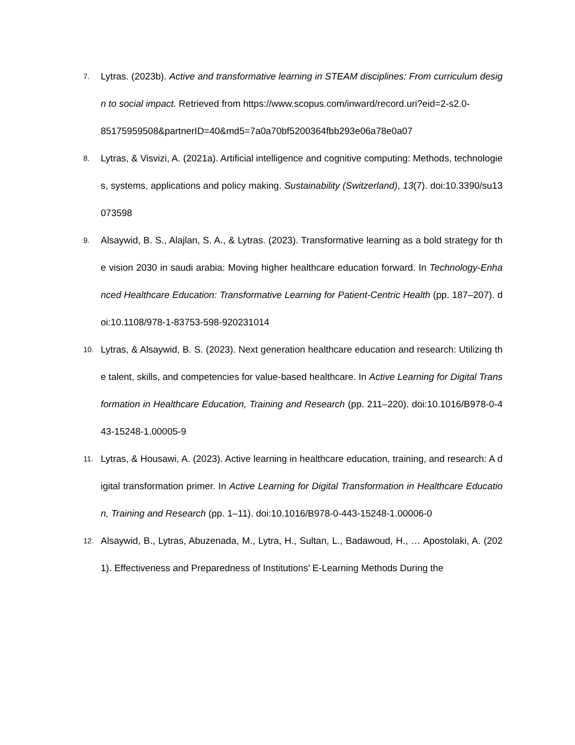7.
Lytras. (2023b). Active and transformative learning in STEAM disciplines: From curriculum design to social impact. Retrieved from https://www.scopus.com/inward/record.uri?eid=2-s2.0-
85175959508&partnerID=40&md5=7a0a70bf5200364fbb293e06a78e0a07
8.
Lytras, & Visvizi, A. (2021a). Artificial intelligence and cognitive computing: Methods, technologies, systems, applications and policy making. Sustainability (Switzerland), 13(7). doi:10.3390/su13073598
9.
Alsaywid, B. S., Alajlan, S. A., & Lytras. (2023). Transformative learning as a bold strategy for the vision 2030 in saudi arabia: Moving higher healthcare education forward. In Technology-Enhanced Healthcare Education: Transformative Learning for Patient-Centric Health (pp. 187–207). doi:10.1108/978-1-83753-598-920231014
10.
Lytras, & Alsaywid, B. S. (2023). Next generation healthcare education and research: Utilizing the talent, skills, and competencies for value-based healthcare. In Active Learning for Digital Transformation in Healthcare Education, Training and Research (pp. 211–220). doi:10.1016/B978-0-443-15248-1.00005-9
11.
Lytras, & Housawi, A. (2023). Active learning in healthcare education, training, and research: A digital transformation primer. In Active Learning for Digital Transformation in Healthcare Education, Training and Research (pp. 1–11). doi:10.1016/B978-0-443-15248-1.00006-0
12.
Alsaywid, B., Lytras, Abuzenada, M., Lytra, H., Sultan, L., Badawoud, H., … Apostolaki, A. (2021). Effectiveness and Preparedness of Institutions’ E-Learning Methods During the